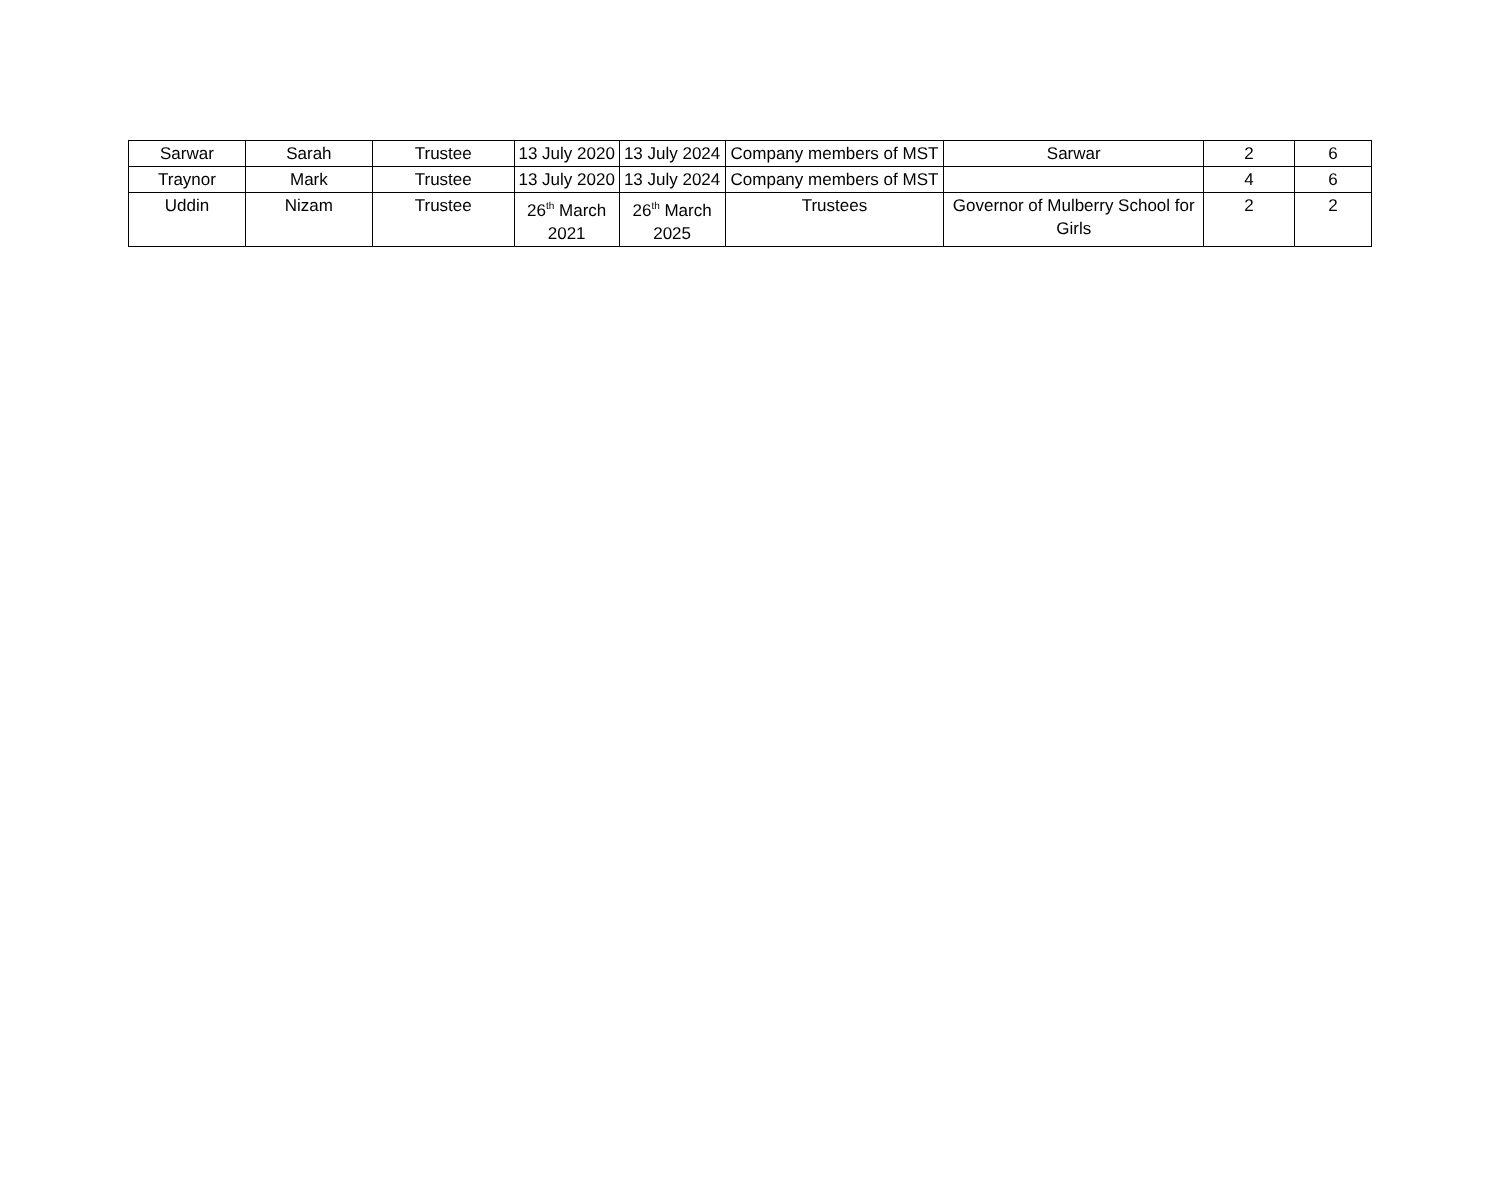| Sarwar | Sarah | Trustee | 13 July 2020 | 13 July 2024 | Company members of MST | Sarwar | 2 | 6 |
| Traynor | Mark | Trustee | 13 July 2020 | 13 July 2024 | Company members of MST | | 4 | 6 |
| Uddin | Nizam | Trustee | 26<sup>th</sup> March 2021 | 26<sup>th</sup> March 2025 | Trustees | Governor of Mulberry School for Girls | 2 | 2 |